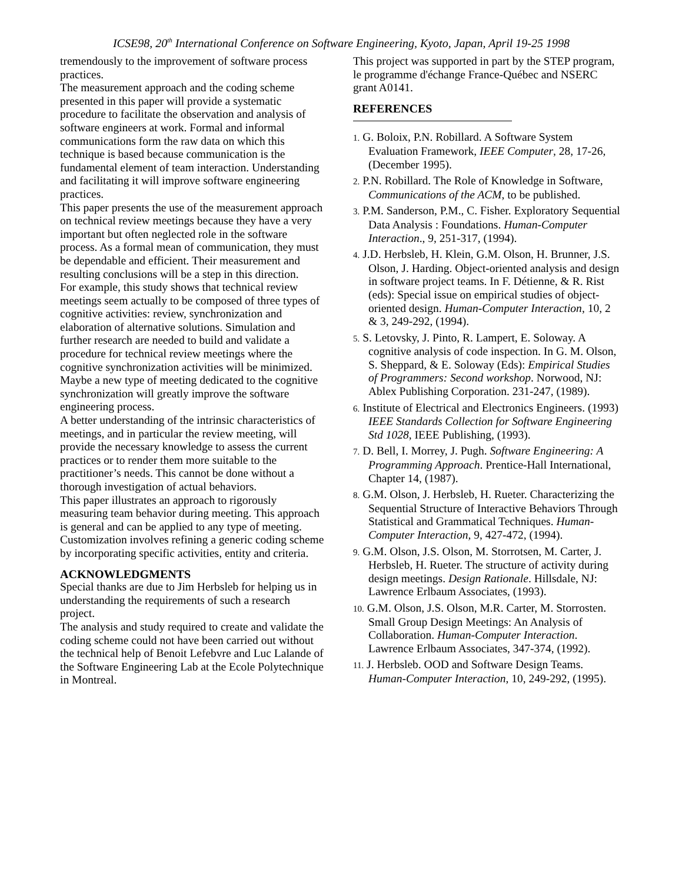ICSE98, 20<sup>th</sup> International Conference on Software Engineering, Kyoto, Japan, April 19-25 1998
tremendously to the improvement of software process practices.
The measurement approach and the coding scheme presented in this paper will provide a systematic procedure to facilitate the observation and analysis of software engineers at work. Formal and informal communications form the raw data on which this technique is based because communication is the fundamental element of team interaction. Understanding and facilitating it will improve software engineering practices.
This paper presents the use of the measurement approach on technical review meetings because they have a very important but often neglected role in the software process. As a formal mean of communication, they must be dependable and efficient. Their measurement and resulting conclusions will be a step in this direction.
For example, this study shows that technical review meetings seem actually to be composed of three types of cognitive activities: review, synchronization and elaboration of alternative solutions. Simulation and further research are needed to build and validate a procedure for technical review meetings where the cognitive synchronization activities will be minimized. Maybe a new type of meeting dedicated to the cognitive synchronization will greatly improve the software engineering process.
A better understanding of the intrinsic characteristics of meetings, and in particular the review meeting, will provide the necessary knowledge to assess the current practices or to render them more suitable to the practitioner’s needs. This cannot be done without a thorough investigation of actual behaviors.
This paper illustrates an approach to rigorously measuring team behavior during meeting. This approach is general and can be applied to any type of meeting. Customization involves refining a generic coding scheme by incorporating specific activities, entity and criteria.
ACKNOWLEDGMENTS
Special thanks are due to Jim Herbsleb for helping us in understanding the requirements of such a research project.
The analysis and study required to create and validate the coding scheme could not have been carried out without the technical help of Benoit Lefebvre and Luc Lalande of the Software Engineering Lab at the Ecole Polytechnique in Montreal.
This project was supported in part by the STEP program, le programme d'échange France-Québec and NSERC grant A0141.
REFERENCES
1. G. Boloix, P.N. Robillard. A Software System Evaluation Framework, IEEE Computer, 28, 17-26, (December 1995).
2. P.N. Robillard. The Role of Knowledge in Software, Communications of the ACM, to be published.
3. P.M. Sanderson, P.M., C. Fisher. Exploratory Sequential Data Analysis : Foundations. Human-Computer Interaction., 9, 251-317, (1994).
4. J.D. Herbsleb, H. Klein, G.M. Olson, H. Brunner, J.S. Olson, J. Harding. Object-oriented analysis and design in software project teams. In F. Détienne, & R. Rist (eds): Special issue on empirical studies of object-oriented design. Human-Computer Interaction, 10, 2 & 3, 249-292, (1994).
5. S. Letovsky, J. Pinto, R. Lampert, E. Soloway. A cognitive analysis of code inspection. In G. M. Olson, S. Sheppard, & E. Soloway (Eds): Empirical Studies of Programmers: Second workshop. Norwood, NJ: Ablex Publishing Corporation. 231-247, (1989).
6. Institute of Electrical and Electronics Engineers. (1993) IEEE Standards Collection for Software Engineering Std 1028, IEEE Publishing, (1993).
7. D. Bell, I. Morrey, J. Pugh. Software Engineering: A Programming Approach. Prentice-Hall International, Chapter 14, (1987).
8. G.M. Olson, J. Herbsleb, H. Rueter. Characterizing the Sequential Structure of Interactive Behaviors Through Statistical and Grammatical Techniques. Human-Computer Interaction, 9, 427-472, (1994).
9. G.M. Olson, J.S. Olson, M. Storrotsen, M. Carter, J. Herbsleb, H. Rueter. The structure of activity during design meetings. Design Rationale. Hillsdale, NJ: Lawrence Erlbaum Associates, (1993).
10. G.M. Olson, J.S. Olson, M.R. Carter, M. Storrosten. Small Group Design Meetings: An Analysis of Collaboration. Human-Computer Interaction. Lawrence Erlbaum Associates, 347-374, (1992).
11. J. Herbsleb. OOD and Software Design Teams. Human-Computer Interaction, 10, 249-292, (1995).